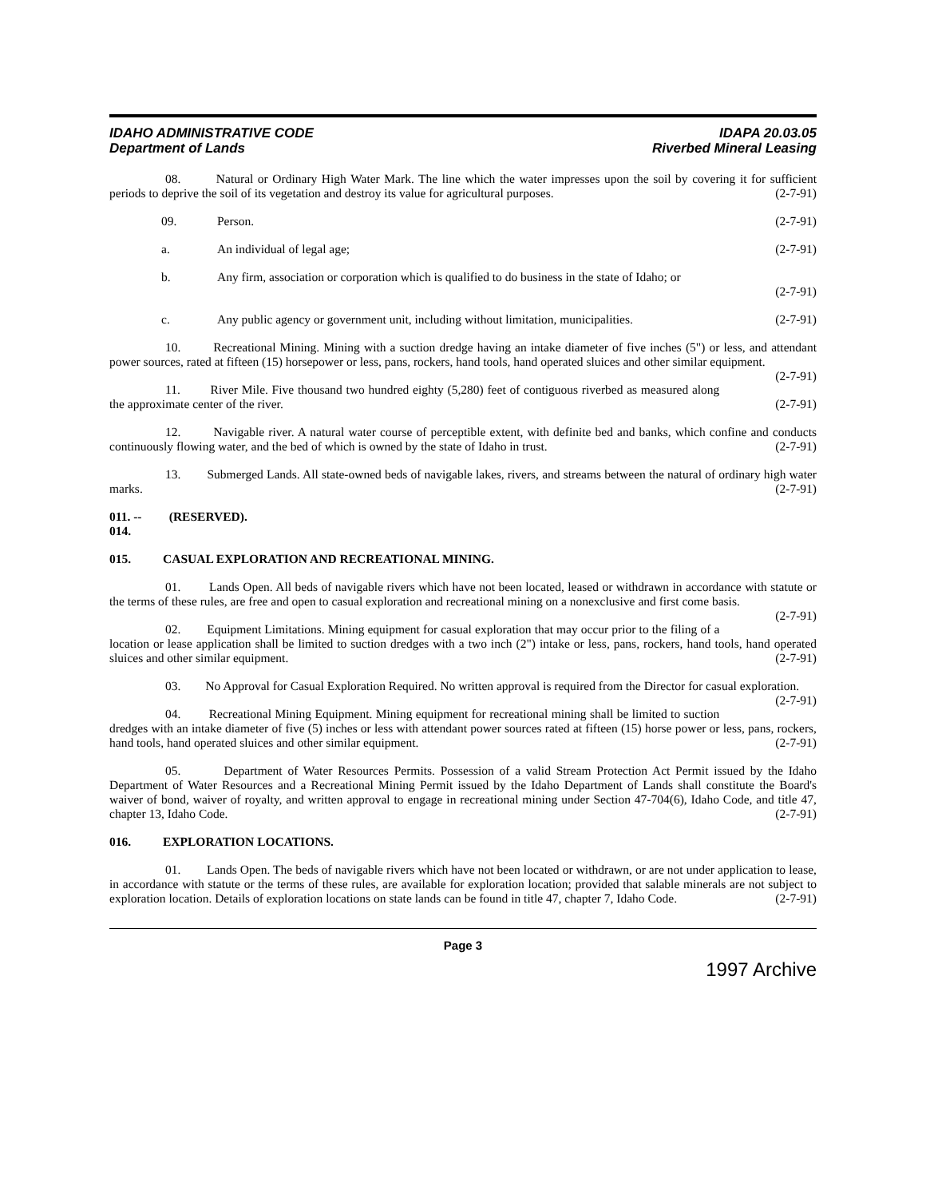IDAHO ADMINISTRATIVE CODE
Department of Lands
IDAPA 20.03.05
Riverbed Mineral Leasing
08. Natural or Ordinary High Water Mark. The line which the water impresses upon the soil by covering it for sufficient periods to deprive the soil of its vegetation and destroy its value for agricultural purposes. (2-7-91)
09. Person. (2-7-91)
a. An individual of legal age; (2-7-91)
b. Any firm, association or corporation which is qualified to do business in the state of Idaho; or
(2-7-91)
c. Any public agency or government unit, including without limitation, municipalities. (2-7-91)
10. Recreational Mining. Mining with a suction dredge having an intake diameter of five inches (5") or less, and attendant power sources, rated at fifteen (15) horsepower or less, pans, rockers, hand tools, hand operated sluices and other similar equipment. (2-7-91)
11. River Mile. Five thousand two hundred eighty (5,280) feet of contiguous riverbed as measured along the approximate center of the river. (2-7-91)
12. Navigable river. A natural water course of perceptible extent, with definite bed and banks, which confine and conducts continuously flowing water, and the bed of which is owned by the state of Idaho in trust. (2-7-91)
13. Submerged Lands. All state-owned beds of navigable lakes, rivers, and streams between the natural of ordinary high water marks. (2-7-91)
011. -- 014. (RESERVED).
015. CASUAL EXPLORATION AND RECREATIONAL MINING.
01. Lands Open. All beds of navigable rivers which have not been located, leased or withdrawn in accordance with statute or the terms of these rules, are free and open to casual exploration and recreational mining on a nonexclusive and first come basis. (2-7-91)
02. Equipment Limitations. Mining equipment for casual exploration that may occur prior to the filing of a location or lease application shall be limited to suction dredges with a two inch (2") intake or less, pans, rockers, hand tools, hand operated sluices and other similar equipment. (2-7-91)
03. No Approval for Casual Exploration Required. No written approval is required from the Director for casual exploration. (2-7-91)
04. Recreational Mining Equipment. Mining equipment for recreational mining shall be limited to suction dredges with an intake diameter of five (5) inches or less with attendant power sources rated at fifteen (15) horse power or less, pans, rockers, hand tools, hand operated sluices and other similar equipment. (2-7-91)
05. Department of Water Resources Permits. Possession of a valid Stream Protection Act Permit issued by the Idaho Department of Water Resources and a Recreational Mining Permit issued by the Idaho Department of Lands shall constitute the Board's waiver of bond, waiver of royalty, and written approval to engage in recreational mining under Section 47-704(6), Idaho Code, and title 47, chapter 13, Idaho Code. (2-7-91)
016. EXPLORATION LOCATIONS.
01. Lands Open. The beds of navigable rivers which have not been located or withdrawn, or are not under application to lease, in accordance with statute or the terms of these rules, are available for exploration location; provided that salable minerals are not subject to exploration location. Details of exploration locations on state lands can be found in title 47, chapter 7, Idaho Code. (2-7-91)
Page 3
1997 Archive